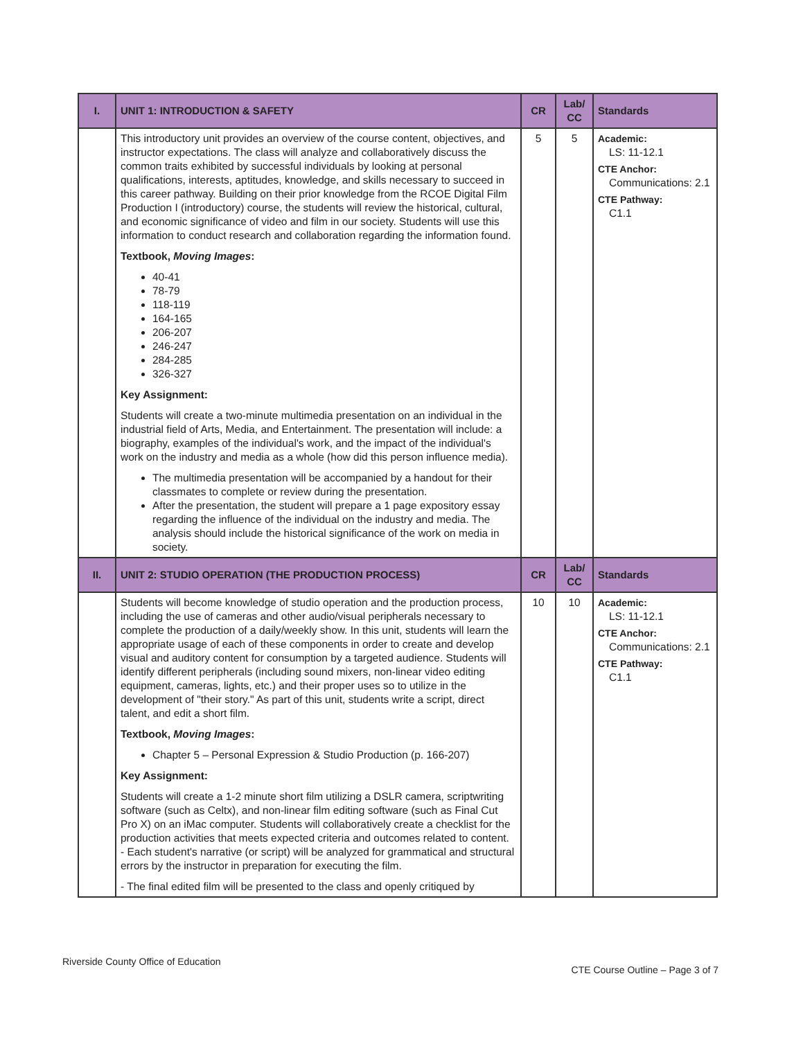| I. | UNIT 1: INTRODUCTION & SAFETY | CR | Lab/ CC | Standards |
| --- | --- | --- | --- | --- |
| | This introductory unit provides an overview of the course content, objectives, and instructor expectations. The class will analyze and collaboratively discuss the common traits exhibited by successful individuals by looking at personal qualifications, interests, aptitudes, knowledge, and skills necessary to succeed in this career pathway. Building on their prior knowledge from the RCOE Digital Film Production I (introductory) course, the students will review the historical, cultural, and economic significance of video and film in our society. Students will use this information to conduct research and collaboration regarding the information found. Textbook, Moving Images : 40-41 78-79 118-119 164-165 206-207 246-247 284-285 326-327 Key Assignment: Students will create a two-minute multimedia presentation on an individual in the industrial field of Arts, Media, and Entertainment. The presentation will include: a biography, examples of the individual's work, and the impact of the individual's work on the industry and media as a whole (how did this person influence media). The multimedia presentation will be accompanied by a handout for their classmates to complete or review during the presentation. After the presentation, the student will prepare a 1 page expository essay regarding the influence of the individual on the industry and media. The analysis should include the historical significance of the work on media in society. | 5 | 5 | Academic: LS: 11-12.1 CTE Anchor: Communications: 2.1 CTE Pathway: C1.1 |
| II. | UNIT 2: STUDIO OPERATION (THE PRODUCTION PROCESS) | CR | Lab/ CC | Standards |
| | Students will become knowledge of studio operation and the production process, including the use of cameras and other audio/visual peripherals necessary to complete the production of a daily/weekly show. In this unit, students will learn the appropriate usage of each of these components in order to create and develop visual and auditory content for consumption by a targeted audience. Students will identify different peripherals (including sound mixers, non-linear video editing equipment, cameras, lights, etc.) and their proper uses so to utilize in the development of "their story." As part of this unit, students write a script, direct talent, and edit a short film. Textbook, Moving Images : Chapter 5 – Personal Expression & Studio Production (p. 166-207) Key Assignment: Students will create a 1-2 minute short film utilizing a DSLR camera, scriptwriting software (such as Celtx), and non-linear film editing software (such as Final Cut Pro X) on an iMac computer. Students will collaboratively create a checklist for the production activities that meets expected criteria and outcomes related to content. - Each student's narrative (or script) will be analyzed for grammatical and structural errors by the instructor in preparation for executing the film. - The final edited film will be presented to the class and openly critiqued by | 10 | 10 | Academic: LS: 11-12.1 CTE Anchor: Communications: 2.1 CTE Pathway: C1.1 |
Riverside County Office of Education CTE Course Outline – Page 3 of 7